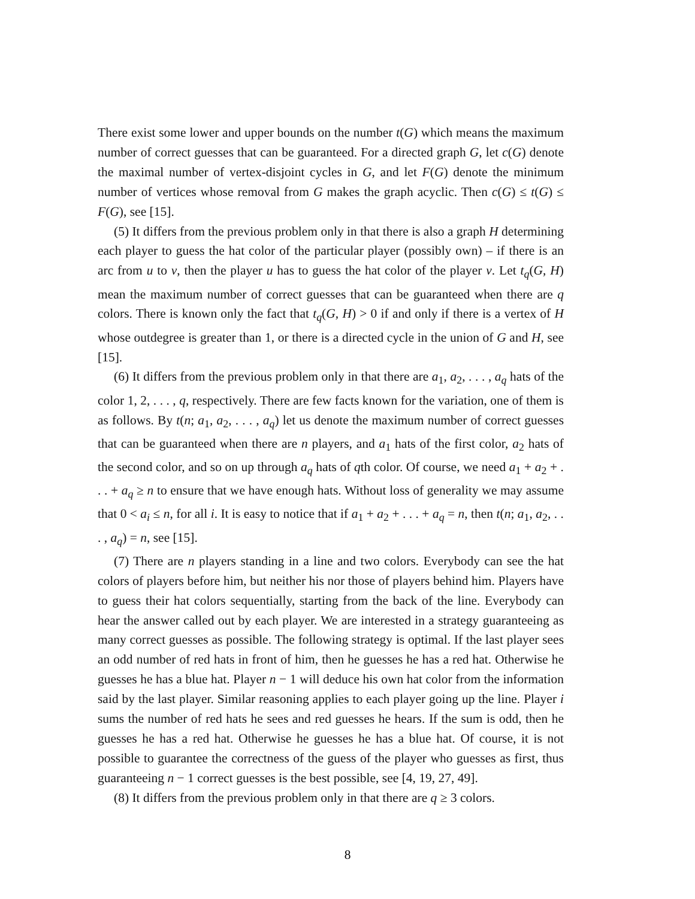There exist some lower and upper bounds on the number t(G) which means the maximum number of correct guesses that can be guaranteed. For a directed graph G, let c(G) denote the maximal number of vertex-disjoint cycles in G, and let F(G) denote the minimum number of vertices whose removal from G makes the graph acyclic. Then c(G) ≤ t(G) ≤ F(G), see [15].
(5) It differs from the previous problem only in that there is also a graph H determining each player to guess the hat color of the particular player (possibly own) – if there is an arc from u to v, then the player u has to guess the hat color of the player v. Let t<sub>q</sub>(G, H) mean the maximum number of correct guesses that can be guaranteed when there are q colors. There is known only the fact that t<sub>q</sub>(G, H) > 0 if and only if there is a vertex of H whose outdegree is greater than 1, or there is a directed cycle in the union of G and H, see [15].
(6) It differs from the previous problem only in that there are a<sub>1</sub>, a<sub>2</sub>, . . . , a<sub>q</sub> hats of the color 1, 2, . . . , q, respectively. There are few facts known for the variation, one of them is as follows. By t(n; a<sub>1</sub>, a<sub>2</sub>, . . . , a<sub>q</sub>) let us denote the maximum number of correct guesses that can be guaranteed when there are n players, and a<sub>1</sub> hats of the first color, a<sub>2</sub> hats of the second color, and so on up through a<sub>q</sub> hats of qth color. Of course, we need a<sub>1</sub> + a<sub>2</sub> + . . . + a<sub>q</sub> ≥ n to ensure that we have enough hats. Without loss of generality we may assume that 0 < a<sub>i</sub> ≤ n, for all i. It is easy to notice that if a<sub>1</sub> + a<sub>2</sub> + . . . + a<sub>q</sub> = n, then t(n; a<sub>1</sub>, a<sub>2</sub>, . . . , a<sub>q</sub>) = n, see [15].
(7) There are n players standing in a line and two colors. Everybody can see the hat colors of players before him, but neither his nor those of players behind him. Players have to guess their hat colors sequentially, starting from the back of the line. Everybody can hear the answer called out by each player. We are interested in a strategy guaranteeing as many correct guesses as possible. The following strategy is optimal. If the last player sees an odd number of red hats in front of him, then he guesses he has a red hat. Otherwise he guesses he has a blue hat. Player n − 1 will deduce his own hat color from the information said by the last player. Similar reasoning applies to each player going up the line. Player i sums the number of red hats he sees and red guesses he hears. If the sum is odd, then he guesses he has a red hat. Otherwise he guesses he has a blue hat. Of course, it is not possible to guarantee the correctness of the guess of the player who guesses as first, thus guaranteeing n − 1 correct guesses is the best possible, see [4, 19, 27, 49].
(8) It differs from the previous problem only in that there are q ≥ 3 colors.
8